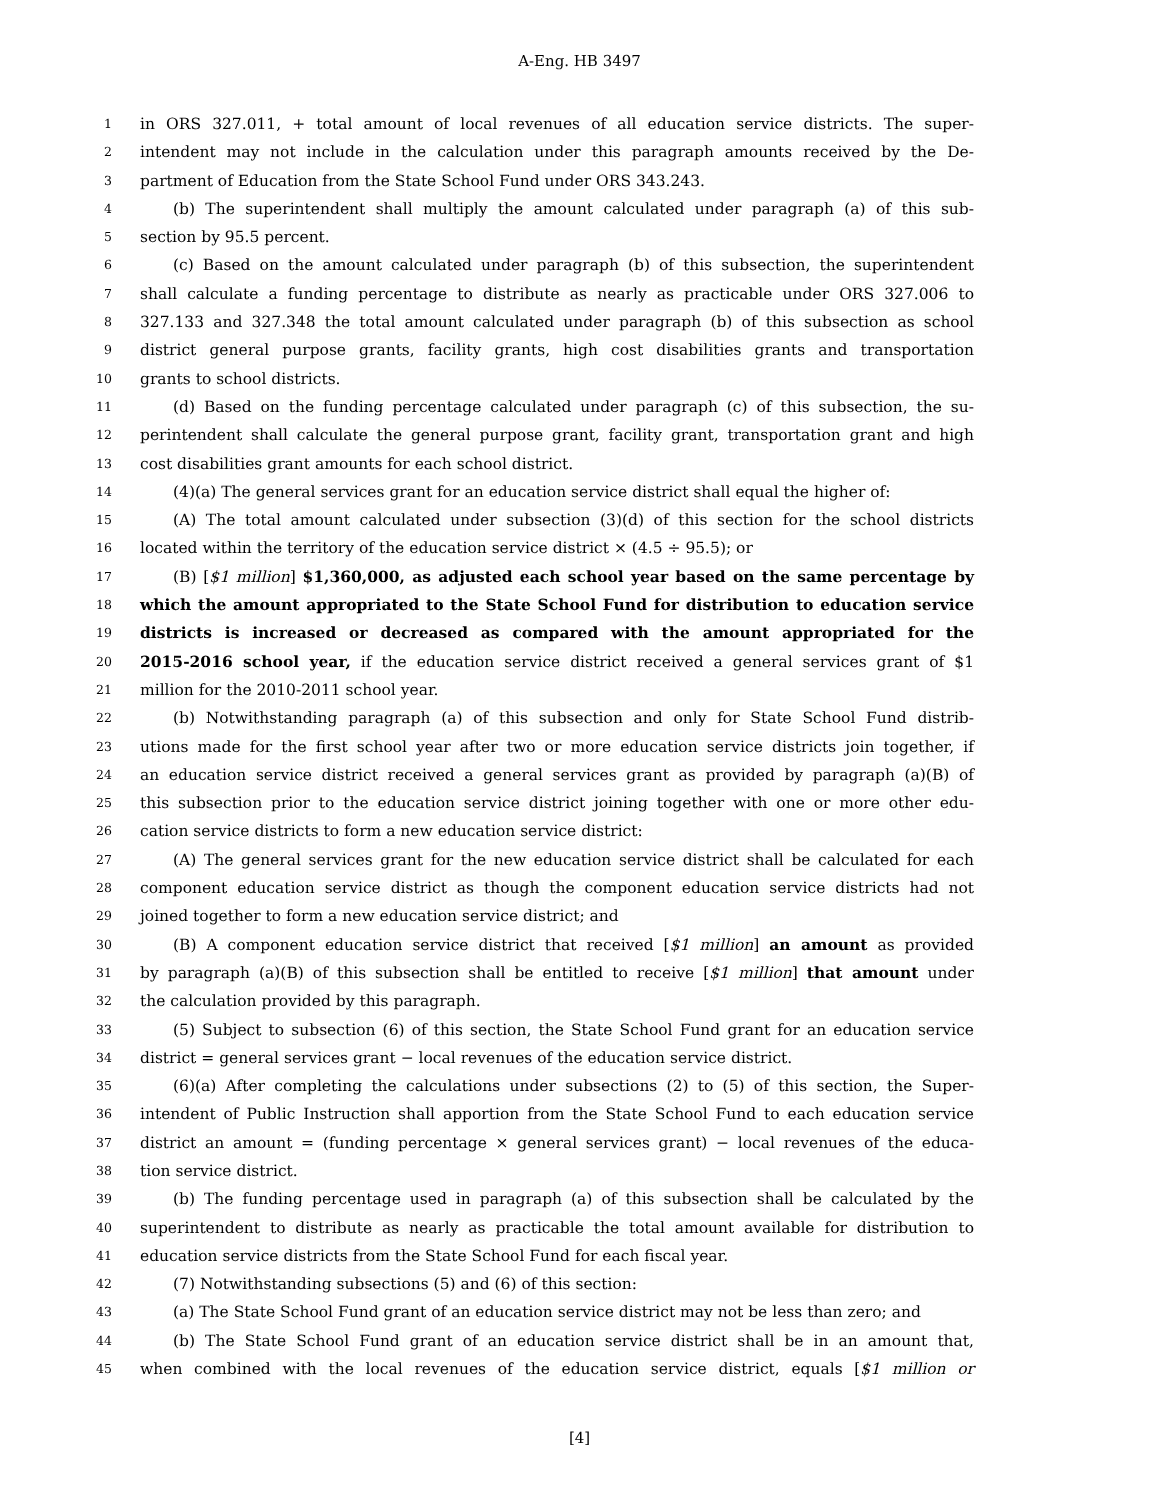A-Eng. HB 3497
1 in ORS 327.011, + total amount of local revenues of all education service districts. The super-
2 intendent may not include in the calculation under this paragraph amounts received by the De-
3 partment of Education from the State School Fund under ORS 343.243.
4 (b) The superintendent shall multiply the amount calculated under paragraph (a) of this sub-
5 section by 95.5 percent.
6 (c) Based on the amount calculated under paragraph (b) of this subsection, the superintendent
7 shall calculate a funding percentage to distribute as nearly as practicable under ORS 327.006 to
8 327.133 and 327.348 the total amount calculated under paragraph (b) of this subsection as school
9 district general purpose grants, facility grants, high cost disabilities grants and transportation
10 grants to school districts.
11 (d) Based on the funding percentage calculated under paragraph (c) of this subsection, the su-
12 perintendent shall calculate the general purpose grant, facility grant, transportation grant and high
13 cost disabilities grant amounts for each school district.
14 (4)(a) The general services grant for an education service district shall equal the higher of:
15 (A) The total amount calculated under subsection (3)(d) of this section for the school districts
16 located within the territory of the education service district × (4.5 ÷ 95.5); or
17 (B) [$1 million] $1,360,000, as adjusted each school year based on the same percentage by
18 which the amount appropriated to the State School Fund for distribution to education service
19 districts is increased or decreased as compared with the amount appropriated for the
20 2015-2016 school year, if the education service district received a general services grant of $1
21 million for the 2010-2011 school year.
22 (b) Notwithstanding paragraph (a) of this subsection and only for State School Fund distrib-
23 utions made for the first school year after two or more education service districts join together, if
24 an education service district received a general services grant as provided by paragraph (a)(B) of
25 this subsection prior to the education service district joining together with one or more other edu-
26 cation service districts to form a new education service district:
27 (A) The general services grant for the new education service district shall be calculated for each
28 component education service district as though the component education service districts had not
29 joined together to form a new education service district; and
30 (B) A component education service district that received [$1 million] an amount as provided
31 by paragraph (a)(B) of this subsection shall be entitled to receive [$1 million] that amount under
32 the calculation provided by this paragraph.
33 (5) Subject to subsection (6) of this section, the State School Fund grant for an education service
34 district = general services grant − local revenues of the education service district.
35 (6)(a) After completing the calculations under subsections (2) to (5) of this section, the Super-
36 intendent of Public Instruction shall apportion from the State School Fund to each education service
37 district an amount = (funding percentage × general services grant) − local revenues of the educa-
38 tion service district.
39 (b) The funding percentage used in paragraph (a) of this subsection shall be calculated by the
40 superintendent to distribute as nearly as practicable the total amount available for distribution to
41 education service districts from the State School Fund for each fiscal year.
42 (7) Notwithstanding subsections (5) and (6) of this section:
43 (a) The State School Fund grant of an education service district may not be less than zero; and
44 (b) The State School Fund grant of an education service district shall be in an amount that,
45 when combined with the local revenues of the education service district, equals [$1 million or
[4]